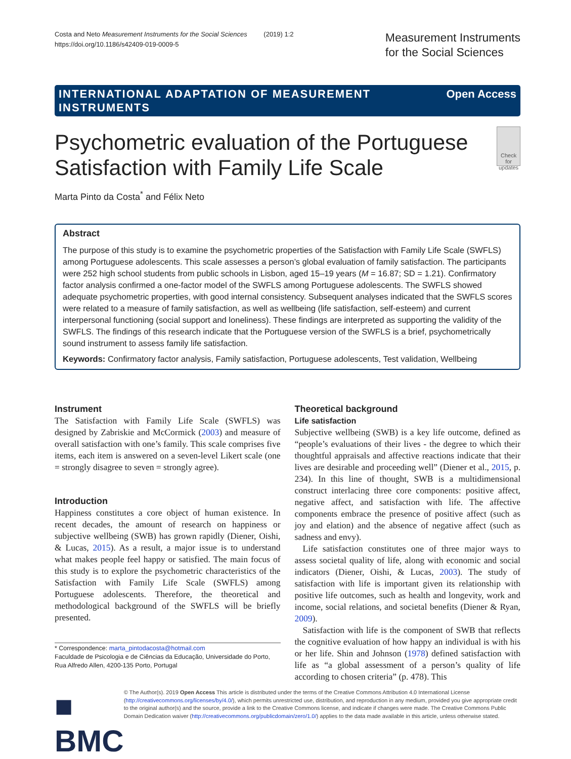Costa and Neto Measurement Instruments for the Social Sciences (2019) 1:2
https://doi.org/10.1186/s42409-019-0009-5
Measurement Instruments
for the Social Sciences
INTERNATIONAL ADAPTATION OF MEASUREMENT
INSTRUMENTS Open Access
Psychometric evaluation of the Portuguese Satisfaction with Family Life Scale
Check for updates
Marta Pinto da Costa<sup>*</sup> and Félix Neto
Abstract
The purpose of this study is to examine the psychometric properties of the Satisfaction with Family Life Scale (SWFLS) among Portuguese adolescents. This scale assesses a person’s global evaluation of family satisfaction. The participants were 252 high school students from public schools in Lisbon, aged 15–19 years (M = 16.87; SD = 1.21). Confirmatory factor analysis confirmed a one-factor model of the SWFLS among Portuguese adolescents. The SWFLS showed adequate psychometric properties, with good internal consistency. Subsequent analyses indicated that the SWFLS scores were related to a measure of family satisfaction, as well as wellbeing (life satisfaction, self-esteem) and current interpersonal functioning (social support and loneliness). These findings are interpreted as supporting the validity of the SWFLS. The findings of this research indicate that the Portuguese version of the SWFLS is a brief, psychometrically sound instrument to assess family life satisfaction.
Keywords: Confirmatory factor analysis, Family satisfaction, Portuguese adolescents, Test validation, Wellbeing
Instrument
The Satisfaction with Family Life Scale (SWFLS) was designed by Zabriskie and McCormick (2003) and measure of overall satisfaction with one’s family. This scale comprises five items, each item is answered on a seven-level Likert scale (one = strongly disagree to seven = strongly agree).
Introduction
Happiness constitutes a core object of human existence. In recent decades, the amount of research on happiness or subjective wellbeing (SWB) has grown rapidly (Diener, Oishi, & Lucas, 2015). As a result, a major issue is to understand what makes people feel happy or satisfied. The main focus of this study is to explore the psychometric characteristics of the Satisfaction with Family Life Scale (SWFLS) among Portuguese adolescents. Therefore, the theoretical and methodological background of the SWFLS will be briefly presented.
* Correspondence: marta_pintodacosta@hotmail.com
Faculdade de Psicologia e de Ciências da Educação, Universidade do Porto, Rua Alfredo Allen, 4200-135 Porto, Portugal
Theoretical background
Life satisfaction
Subjective wellbeing (SWB) is a key life outcome, defined as “people’s evaluations of their lives - the degree to which their thoughtful appraisals and affective reactions indicate that their lives are desirable and proceeding well” (Diener et al., 2015, p. 234). In this line of thought, SWB is a multidimensional construct interlacing three core components: positive affect, negative affect, and satisfaction with life. The affective components embrace the presence of positive affect (such as joy and elation) and the absence of negative affect (such as sadness and envy).
Life satisfaction constitutes one of three major ways to assess societal quality of life, along with economic and social indicators (Diener, Oishi, & Lucas, 2003). The study of satisfaction with life is important given its relationship with positive life outcomes, such as health and longevity, work and income, social relations, and societal benefits (Diener & Ryan, 2009).
Satisfaction with life is the component of SWB that reflects the cognitive evaluation of how happy an individual is with his or her life. Shin and Johnson (1978) defined satisfaction with life as “a global assessment of a person’s quality of life according to chosen criteria” (p. 478). This
■ BMC
© The Author(s). 2019 Open Access This article is distributed under the terms of the Creative Commons Attribution 4.0 International License (http://creativecommons.org/licenses/by/4.0/), which permits unrestricted use, distribution, and reproduction in any medium, provided you give appropriate credit to the original author(s) and the source, provide a link to the Creative Commons license, and indicate if changes were made. The Creative Commons Public Domain Dedication waiver (http://creativecommons.org/publicdomain/zero/1.0/) applies to the data made available in this article, unless otherwise stated.